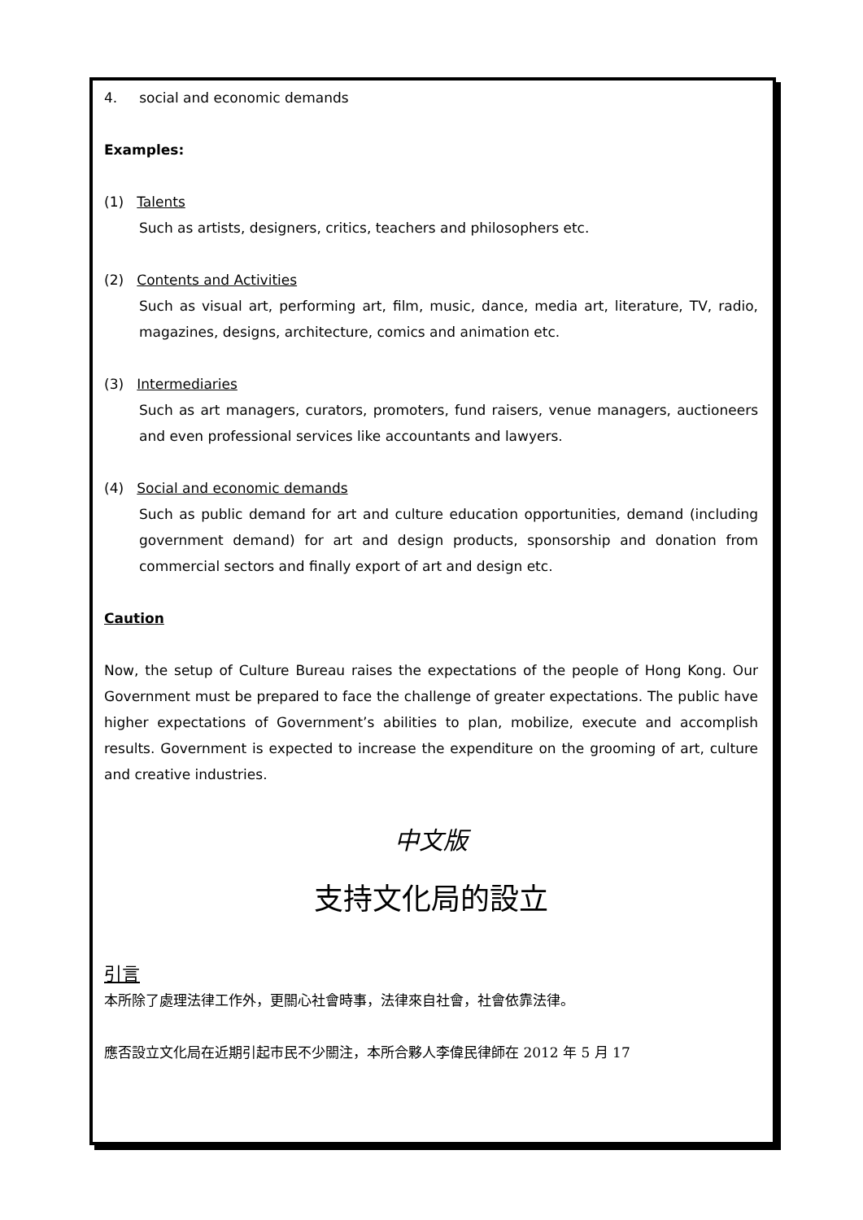4. social and economic demands
Examples:
(1) Talents
Such as artists, designers, critics, teachers and philosophers etc.
(2) Contents and Activities
Such as visual art, performing art, film, music, dance, media art, literature, TV, radio, magazines, designs, architecture, comics and animation etc.
(3) Intermediaries
Such as art managers, curators, promoters, fund raisers, venue managers, auctioneers and even professional services like accountants and lawyers.
(4) Social and economic demands
Such as public demand for art and culture education opportunities, demand (including government demand) for art and design products, sponsorship and donation from commercial sectors and finally export of art and design etc.
Caution
Now, the setup of Culture Bureau raises the expectations of the people of Hong Kong. Our Government must be prepared to face the challenge of greater expectations. The public have higher expectations of Government’s abilities to plan, mobilize, execute and accomplish results. Government is expected to increase the expenditure on the grooming of art, culture and creative industries.
中文版
支持文化局的設立
引言
本所除了處理法律工作外，更關心社會時事，法律來自社會，社會依靠法律。
應否設立文化局在近期引起市民不少關注，本所合夥人李偉民律師在 2012 年 5 月 17